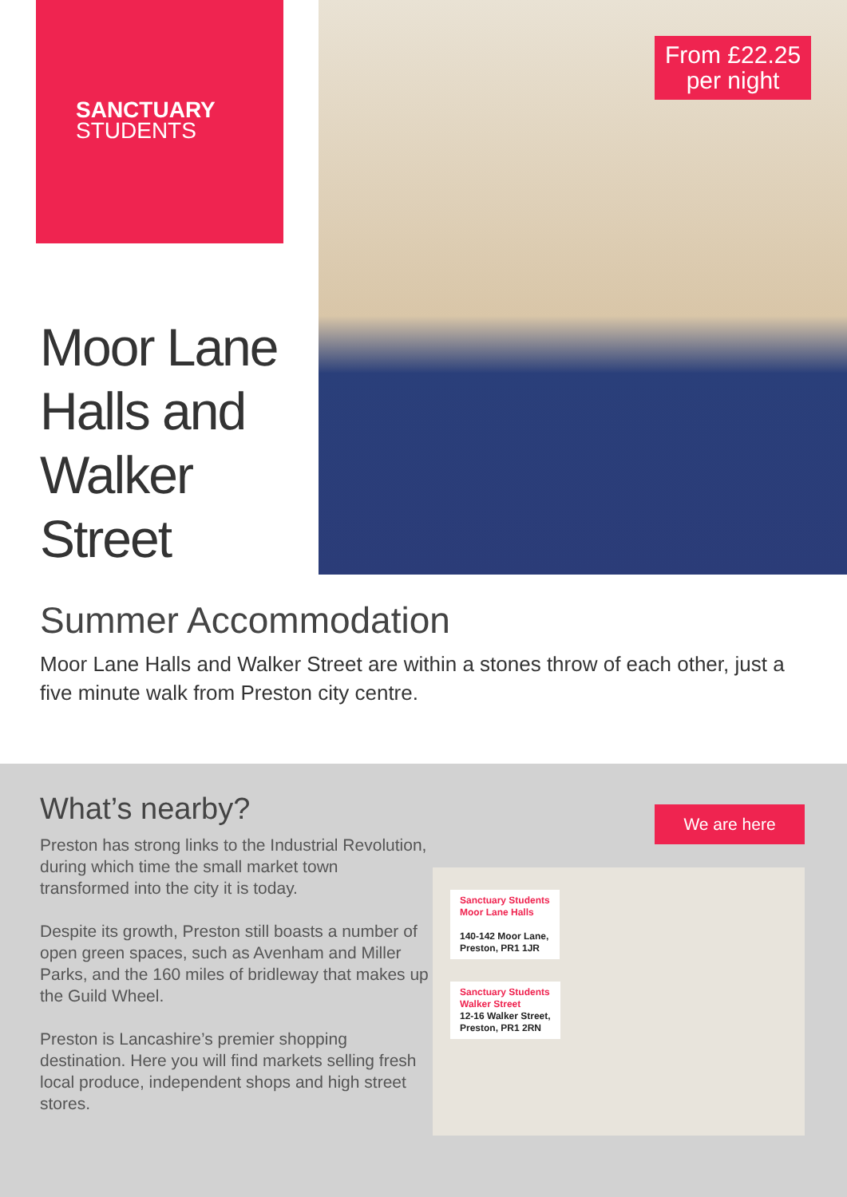SANCTUARY
STUDENTS
Moor Lane Halls and Walker Street
From £22.25
per night
Summer Accommodation
Moor Lane Halls and Walker Street are within a stones throw of each other, just a five minute walk from Preston city centre.
What’s nearby?
Preston has strong links to the Industrial Revolution, during which time the small market town transformed into the city it is today.
Despite its growth, Preston still boasts a number of open green spaces, such as Avenham and Miller Parks, and the 160 miles of bridleway that makes up the Guild Wheel.
Preston is Lancashire’s premier shopping destination. Here you will find markets selling fresh local produce, independent shops and high street stores.
We are here
Sanctuary Students
Moor Lane Halls
140-142 Moor Lane,
Preston, PR1 1JR
Sanctuary Students
Walker Street
12-16 Walker Street,
Preston, PR1 2RN